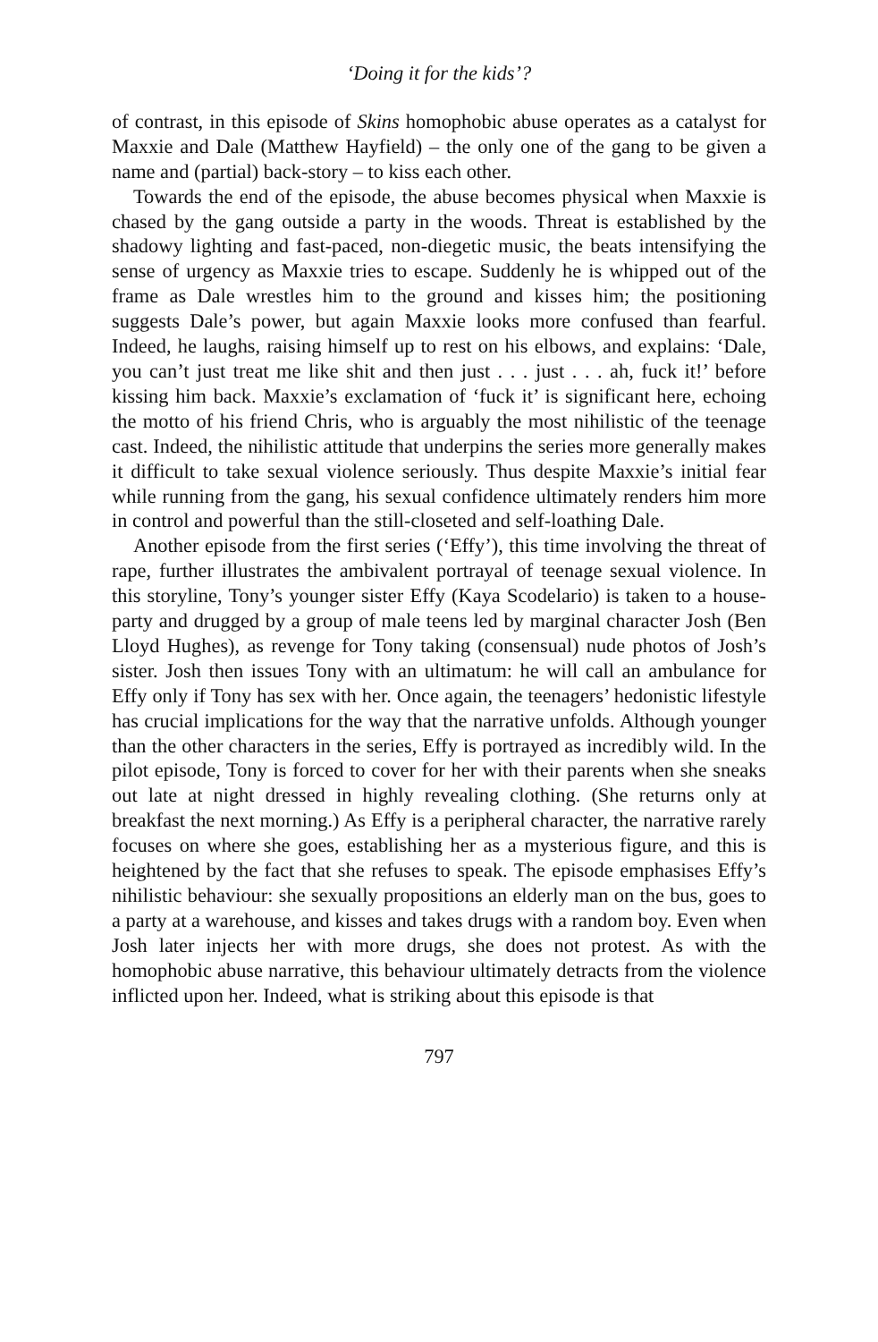‘Doing it for the kids’?
of contrast, in this episode of Skins homophobic abuse operates as a catalyst for Maxxie and Dale (Matthew Hayfield) – the only one of the gang to be given a name and (partial) back-story – to kiss each other.
Towards the end of the episode, the abuse becomes physical when Maxxie is chased by the gang outside a party in the woods. Threat is established by the shadowy lighting and fast-paced, non-diegetic music, the beats intensifying the sense of urgency as Maxxie tries to escape. Suddenly he is whipped out of the frame as Dale wrestles him to the ground and kisses him; the positioning suggests Dale’s power, but again Maxxie looks more confused than fearful. Indeed, he laughs, raising himself up to rest on his elbows, and explains: ‘Dale, you can’t just treat me like shit and then just . . . just . . . ah, fuck it!’ before kissing him back. Maxxie’s exclamation of ‘fuck it’ is significant here, echoing the motto of his friend Chris, who is arguably the most nihilistic of the teenage cast. Indeed, the nihilistic attitude that underpins the series more generally makes it difficult to take sexual violence seriously. Thus despite Maxxie’s initial fear while running from the gang, his sexual confidence ultimately renders him more in control and powerful than the still-closeted and self-loathing Dale.
Another episode from the first series (‘Effy’), this time involving the threat of rape, further illustrates the ambivalent portrayal of teenage sexual violence. In this storyline, Tony’s younger sister Effy (Kaya Scodelario) is taken to a house-party and drugged by a group of male teens led by marginal character Josh (Ben Lloyd Hughes), as revenge for Tony taking (consensual) nude photos of Josh’s sister. Josh then issues Tony with an ultimatum: he will call an ambulance for Effy only if Tony has sex with her. Once again, the teenagers’ hedonistic lifestyle has crucial implications for the way that the narrative unfolds. Although younger than the other characters in the series, Effy is portrayed as incredibly wild. In the pilot episode, Tony is forced to cover for her with their parents when she sneaks out late at night dressed in highly revealing clothing. (She returns only at breakfast the next morning.) As Effy is a peripheral character, the narrative rarely focuses on where she goes, establishing her as a mysterious figure, and this is heightened by the fact that she refuses to speak. The episode emphasises Effy’s nihilistic behaviour: she sexually propositions an elderly man on the bus, goes to a party at a warehouse, and kisses and takes drugs with a random boy. Even when Josh later injects her with more drugs, she does not protest. As with the homophobic abuse narrative, this behaviour ultimately detracts from the violence inflicted upon her. Indeed, what is striking about this episode is that
797